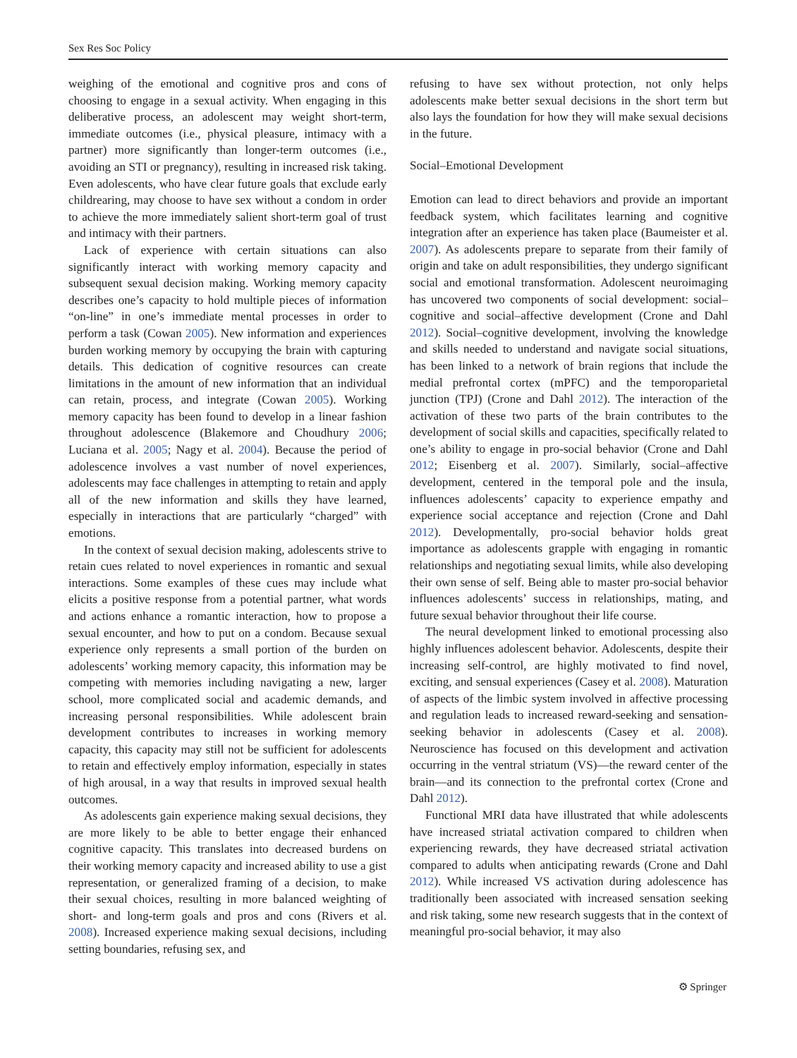Sex Res Soc Policy
weighing of the emotional and cognitive pros and cons of choosing to engage in a sexual activity. When engaging in this deliberative process, an adolescent may weight short-term, immediate outcomes (i.e., physical pleasure, intimacy with a partner) more significantly than longer-term outcomes (i.e., avoiding an STI or pregnancy), resulting in increased risk taking. Even adolescents, who have clear future goals that exclude early childrearing, may choose to have sex without a condom in order to achieve the more immediately salient short-term goal of trust and intimacy with their partners.
Lack of experience with certain situations can also significantly interact with working memory capacity and subsequent sexual decision making. Working memory capacity describes one’s capacity to hold multiple pieces of information “on-line” in one’s immediate mental processes in order to perform a task (Cowan 2005). New information and experiences burden working memory by occupying the brain with capturing details. This dedication of cognitive resources can create limitations in the amount of new information that an individual can retain, process, and integrate (Cowan 2005). Working memory capacity has been found to develop in a linear fashion throughout adolescence (Blakemore and Choudhury 2006; Luciana et al. 2005; Nagy et al. 2004). Because the period of adolescence involves a vast number of novel experiences, adolescents may face challenges in attempting to retain and apply all of the new information and skills they have learned, especially in interactions that are particularly “charged” with emotions.
In the context of sexual decision making, adolescents strive to retain cues related to novel experiences in romantic and sexual interactions. Some examples of these cues may include what elicits a positive response from a potential partner, what words and actions enhance a romantic interaction, how to propose a sexual encounter, and how to put on a condom. Because sexual experience only represents a small portion of the burden on adolescents’ working memory capacity, this information may be competing with memories including navigating a new, larger school, more complicated social and academic demands, and increasing personal responsibilities. While adolescent brain development contributes to increases in working memory capacity, this capacity may still not be sufficient for adolescents to retain and effectively employ information, especially in states of high arousal, in a way that results in improved sexual health outcomes.
As adolescents gain experience making sexual decisions, they are more likely to be able to better engage their enhanced cognitive capacity. This translates into decreased burdens on their working memory capacity and increased ability to use a gist representation, or generalized framing of a decision, to make their sexual choices, resulting in more balanced weighting of short- and long-term goals and pros and cons (Rivers et al. 2008). Increased experience making sexual decisions, including setting boundaries, refusing sex, and
refusing to have sex without protection, not only helps adolescents make better sexual decisions in the short term but also lays the foundation for how they will make sexual decisions in the future.
Social–Emotional Development
Emotion can lead to direct behaviors and provide an important feedback system, which facilitates learning and cognitive integration after an experience has taken place (Baumeister et al. 2007). As adolescents prepare to separate from their family of origin and take on adult responsibilities, they undergo significant social and emotional transformation. Adolescent neuroimaging has uncovered two components of social development: social–cognitive and social–affective development (Crone and Dahl 2012). Social–cognitive development, involving the knowledge and skills needed to understand and navigate social situations, has been linked to a network of brain regions that include the medial prefrontal cortex (mPFC) and the temporoparietal junction (TPJ) (Crone and Dahl 2012). The interaction of the activation of these two parts of the brain contributes to the development of social skills and capacities, specifically related to one’s ability to engage in pro-social behavior (Crone and Dahl 2012; Eisenberg et al. 2007). Similarly, social–affective development, centered in the temporal pole and the insula, influences adolescents’ capacity to experience empathy and experience social acceptance and rejection (Crone and Dahl 2012). Developmentally, pro-social behavior holds great importance as adolescents grapple with engaging in romantic relationships and negotiating sexual limits, while also developing their own sense of self. Being able to master pro-social behavior influences adolescents’ success in relationships, mating, and future sexual behavior throughout their life course.
The neural development linked to emotional processing also highly influences adolescent behavior. Adolescents, despite their increasing self-control, are highly motivated to find novel, exciting, and sensual experiences (Casey et al. 2008). Maturation of aspects of the limbic system involved in affective processing and regulation leads to increased reward-seeking and sensation-seeking behavior in adolescents (Casey et al. 2008). Neuroscience has focused on this development and activation occurring in the ventral striatum (VS)—the reward center of the brain—and its connection to the prefrontal cortex (Crone and Dahl 2012).
Functional MRI data have illustrated that while adolescents have increased striatal activation compared to children when experiencing rewards, they have decreased striatal activation compared to adults when anticipating rewards (Crone and Dahl 2012). While increased VS activation during adolescence has traditionally been associated with increased sensation seeking and risk taking, some new research suggests that in the context of meaningful pro-social behavior, it may also
⚙ Springer